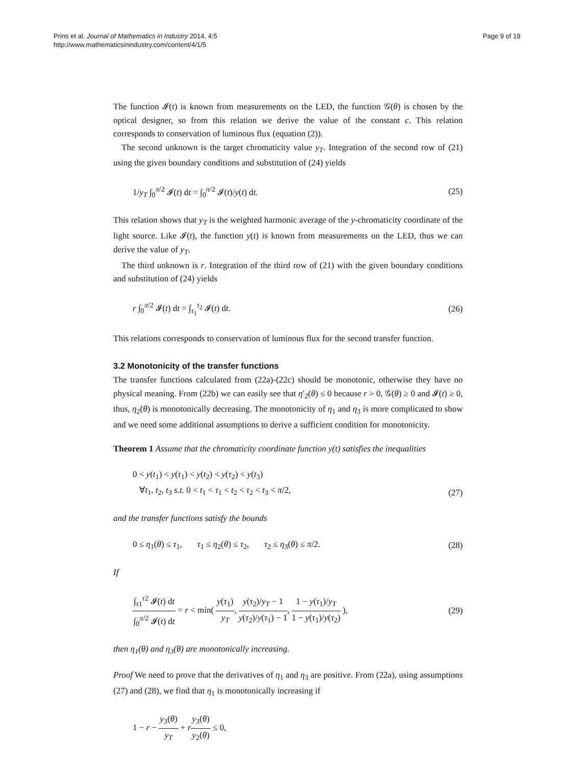Prins et al. Journal of Mathematics in Industry 2014, 4:5
http://www.mathematicsinindustry.com/content/4/1/5
Page 9 of 19
The function 𝓘(t) is known from measurements on the LED, the function 𝒢(θ) is chosen by the optical designer, so from this relation we derive the value of the constant c. This relation corresponds to conservation of luminous flux (equation (2)).
The second unknown is the target chromaticity value y<sub>T</sub>. Integration of the second row of (21) using the given boundary conditions and substitution of (24) yields
1/y<sub>T</sub> ∫<sub>0</sub><sup>π/2</sup> 𝓘(t) dt = ∫<sub>0</sub><sup>π/2</sup> 𝓘(t)/y(t) dt. (25)
This relation shows that y<sub>T</sub> is the weighted harmonic average of the y-chromaticity coordinate of the light source. Like 𝓘(t), the function y(t) is known from measurements on the LED, thus we can derive the value of y<sub>T</sub>.
The third unknown is r. Integration of the third row of (21) with the given boundary conditions and substitution of (24) yields
r ∫<sub>0</sub><sup>π/2</sup> 𝓘(t) dt = ∫<sub>τ<sub>1</sub></sub><sup>τ<sub>2</sub></sup> 𝓘(t) dt. (26)
This relations corresponds to conservation of luminous flux for the second transfer function.
3.2 Monotonicity of the transfer functions
The transfer functions calculated from (22a)-(22c) should be monotonic, otherwise they have no physical meaning. From (22b) we can easily see that η′<sub>2</sub>(θ) ≤ 0 because r > 0, 𝒢(θ) ≥ 0 and 𝓘(t) ≥ 0, thus, η<sub>2</sub>(θ) is monotonically decreasing. The monotonicity of η<sub>1</sub> and η<sub>3</sub> is more complicated to show and we need some additional assumptions to derive a sufficient condition for monotonicity.
Theorem 1 Assume that the chromaticity coordinate function y(t) satisfies the inequalities
0 < y(t<sub>1</sub>) < y(τ<sub>1</sub>) < y(t<sub>2</sub>) < y(τ<sub>2</sub>) < y(t<sub>3</sub>)
∀t<sub>1</sub>, t<sub>2</sub>, t<sub>3</sub> s.t. 0 < t<sub>1</sub> < τ<sub>1</sub> < t<sub>2</sub> < τ<sub>2</sub> < t<sub>3</sub> < π/2, (27)
and the transfer functions satisfy the bounds
0 ≤ η<sub>1</sub>(θ) ≤ τ<sub>1</sub>, τ<sub>1</sub> ≤ η<sub>2</sub>(θ) ≤ τ<sub>2</sub>, τ<sub>2</sub> ≤ η<sub>3</sub>(θ) ≤ π/2. (28)
If
∫<sub>τ1</sub><sup>τ2</sup> 𝓘(t) dt ∫<sub>0</sub><sup>π/2</sup> 𝓘(t) dt = r < min( y(τ<sub>1</sub>) y<sub>T</sub>, y(τ<sub>2</sub>)/y<sub>T</sub> − 1 y(τ<sub>2</sub>)/y(τ<sub>1</sub>) − 1, 1 − y(τ<sub>1</sub>)/y<sub>T</sub> 1 − y(τ<sub>1</sub>)/y(τ<sub>2</sub>) ), (29)
then η<sub>1</sub>(θ) and η<sub>3</sub>(θ) are monotonically increasing.
Proof We need to prove that the derivatives of η<sub>1</sub> and η<sub>3</sub> are positive. From (22a), using assumptions (27) and (28), we find that η<sub>1</sub> is monotonically increasing if
1 − r − y<sub>3</sub>(θ) y<sub>T</sub> + ry<sub>3</sub>(θ) y<sub>2</sub>(θ) ≤ 0,